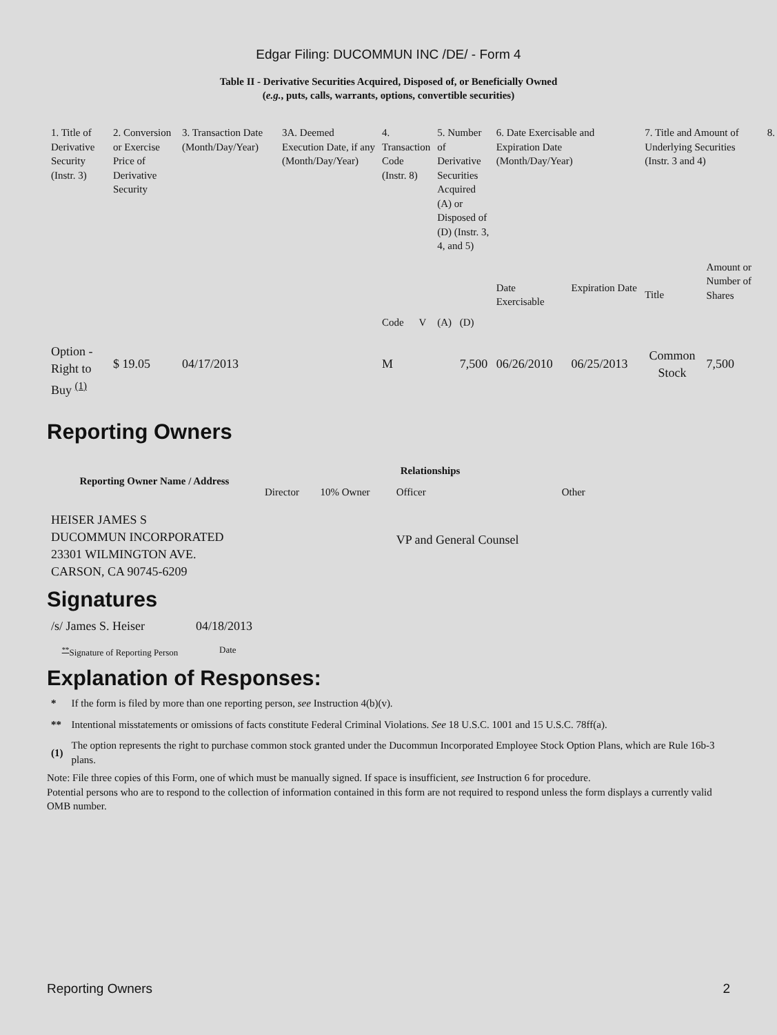Edgar Filing: DUCOMMUN INC /DE/ - Form 4
Table II - Derivative Securities Acquired, Disposed of, or Beneficially Owned
(e.g., puts, calls, warrants, options, convertible securities)
| 1. Title of Derivative Security (Instr. 3) | 2. Conversion or Exercise Price of Derivative Security | 3. Transaction Date (Month/Day/Year) | 3A. Deemed Execution Date, if any (Month/Day/Year) | 4. Transaction Code (Instr. 8) | | 5. Number of Derivative Securities Acquired (A) or Disposed of (D) (Instr. 3, 4, and 5) | | 6. Date Exercisable and Expiration Date (Month/Day/Year) | | 7. Title and Amount of Underlying Securities (Instr. 3 and 4) | | 8. |
| | | | | Code | V | (A) | (D) | Date Exercisable | Expiration Date | Title | Amount or Number of Shares | |
| Option - Right to Buy <sup>(1)</sup> | $ 19.05 | 04/17/2013 | | M | | | 7,500 | 06/26/2010 | 06/25/2013 | Common Stock | 7,500 | |
Reporting Owners
| Reporting Owner Name / Address | Relationships | | | |
| --- | --- | --- | --- | --- |
| | Director | 10% Owner | Officer | Other |
| HEISER JAMES S DUCOMMUN INCORPORATED 23301 WILMINGTON AVE. CARSON, CA 90745-6209 | | | VP and General Counsel | |
Signatures
| /s/ James S. Heiser | 04/18/2013 |
| <sup>**</sup> Signature of Reporting Person | Date |
Explanation of Responses:
| * | If the form is filed by more than one reporting person, see Instruction 4(b)(v). |
| ** | Intentional misstatements or omissions of facts constitute Federal Criminal Violations. See 18 U.S.C. 1001 and 15 U.S.C. 78ff(a). |
| (1) | The option represents the right to purchase common stock granted under the Ducommun Incorporated Employee Stock Option Plans, which are Rule 16b-3 plans. |
Note: File three copies of this Form, one of which must be manually signed. If space is insufficient, see Instruction 6 for procedure.
Potential persons who are to respond to the collection of information contained in this form are not required to respond unless the form displays a currently valid OMB number.
Reporting Owners 2